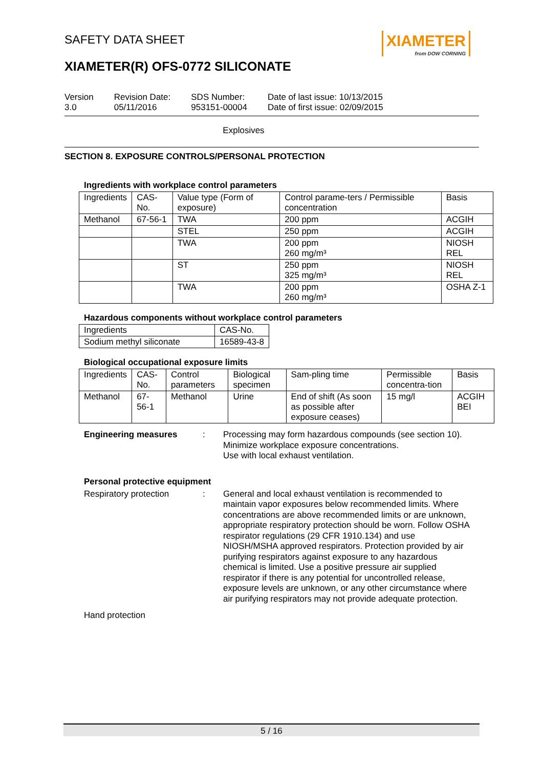SAFETY DATA SHEET
XIAMETER
from DOW CORNING
XIAMETER(R) OFS-0772 SILICONATE
Version
3.0
Revision Date:
05/11/2016
SDS Number:
953151-00004
Date of last issue: 10/13/2015
Date of first issue: 02/09/2015
Explosives
SECTION 8. EXPOSURE CONTROLS/PERSONAL PROTECTION
Ingredients with workplace control parameters
| Ingredients | CAS-No. | Value type (Form of exposure) | Control parame-ters / Permissible concentration | Basis |
| --- | --- | --- | --- | --- |
| Methanol | 67-56-1 | TWA | 200 ppm | ACGIH |
| | | STEL | 250 ppm | ACGIH |
| | | TWA | 200 ppm 260 mg/m³ | NIOSH REL |
| | | ST | 250 ppm 325 mg/m³ | NIOSH REL |
| | | TWA | 200 ppm 260 mg/m³ | OSHA Z-1 |
Hazardous components without workplace control parameters
| Ingredients | CAS-No. |
| --- | --- |
| Sodium methyl siliconate | 16589-43-8 |
Biological occupational exposure limits
| Ingredients | CAS-No. | Control parameters | Biological specimen | Sam-pling time | Permissible concentra-tion | Basis |
| --- | --- | --- | --- | --- | --- | --- |
| Methanol | 67-56-1 | Methanol | Urine | End of shift (As soon as possible after exposure ceases) | 15 mg/l | ACGIH BEI |
Engineering measures : Processing may form hazardous compounds (see section 10).
Minimize workplace exposure concentrations.
Use with local exhaust ventilation.
Personal protective equipment
Respiratory protection : General and local exhaust ventilation is recommended to maintain vapor exposures below recommended limits. Where concentrations are above recommended limits or are unknown, appropriate respiratory protection should be worn. Follow OSHA respirator regulations (29 CFR 1910.134) and use NIOSH/MSHA approved respirators. Protection provided by air purifying respirators against exposure to any hazardous chemical is limited. Use a positive pressure air supplied respirator if there is any potential for uncontrolled release, exposure levels are unknown, or any other circumstance where air purifying respirators may not provide adequate protection.
Hand protection
5 / 16